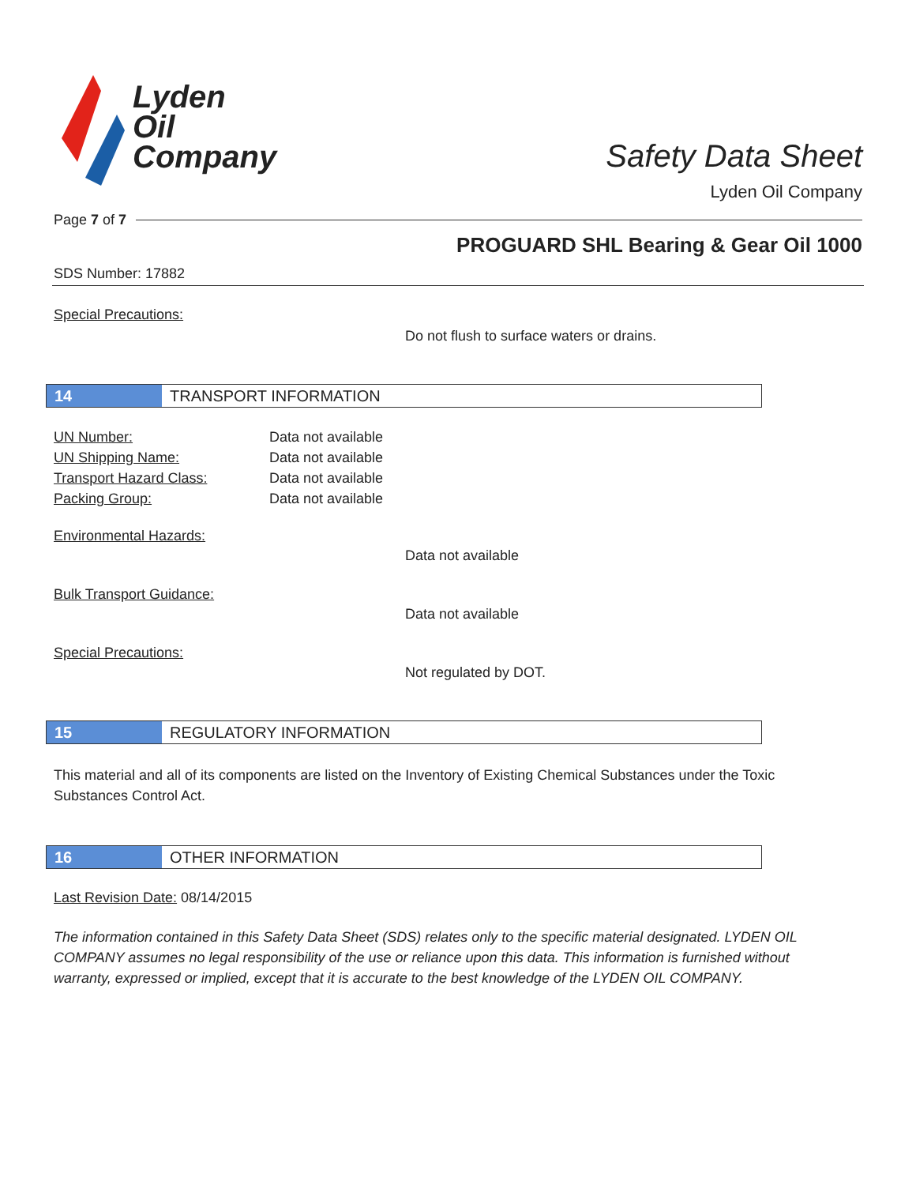Lyden
Oil
Company
Safety Data Sheet
Lyden Oil Company
Page 7 of 7
PROGUARD SHL Bearing & Gear Oil 1000
SDS Number: 17882
Special Precautions:
Do not flush to surface waters or drains.
14 TRANSPORT INFORMATION
UN Number: Data not available UN Shipping Name: Data not available Transport Hazard Class: Data not available Packing Group: Data not available
Environmental Hazards:
Data not available
Bulk Transport Guidance:
Data not available
Special Precautions:
Not regulated by DOT.
15 REGULATORY INFORMATION
This material and all of its components are listed on the Inventory of Existing Chemical Substances under the Toxic Substances Control Act.
16 OTHER INFORMATION
Last Revision Date: 08/14/2015
The information contained in this Safety Data Sheet (SDS) relates only to the specific material designated. LYDEN OIL COMPANY assumes no legal responsibility of the use or reliance upon this data. This information is furnished without warranty, expressed or implied, except that it is accurate to the best knowledge of the LYDEN OIL COMPANY.